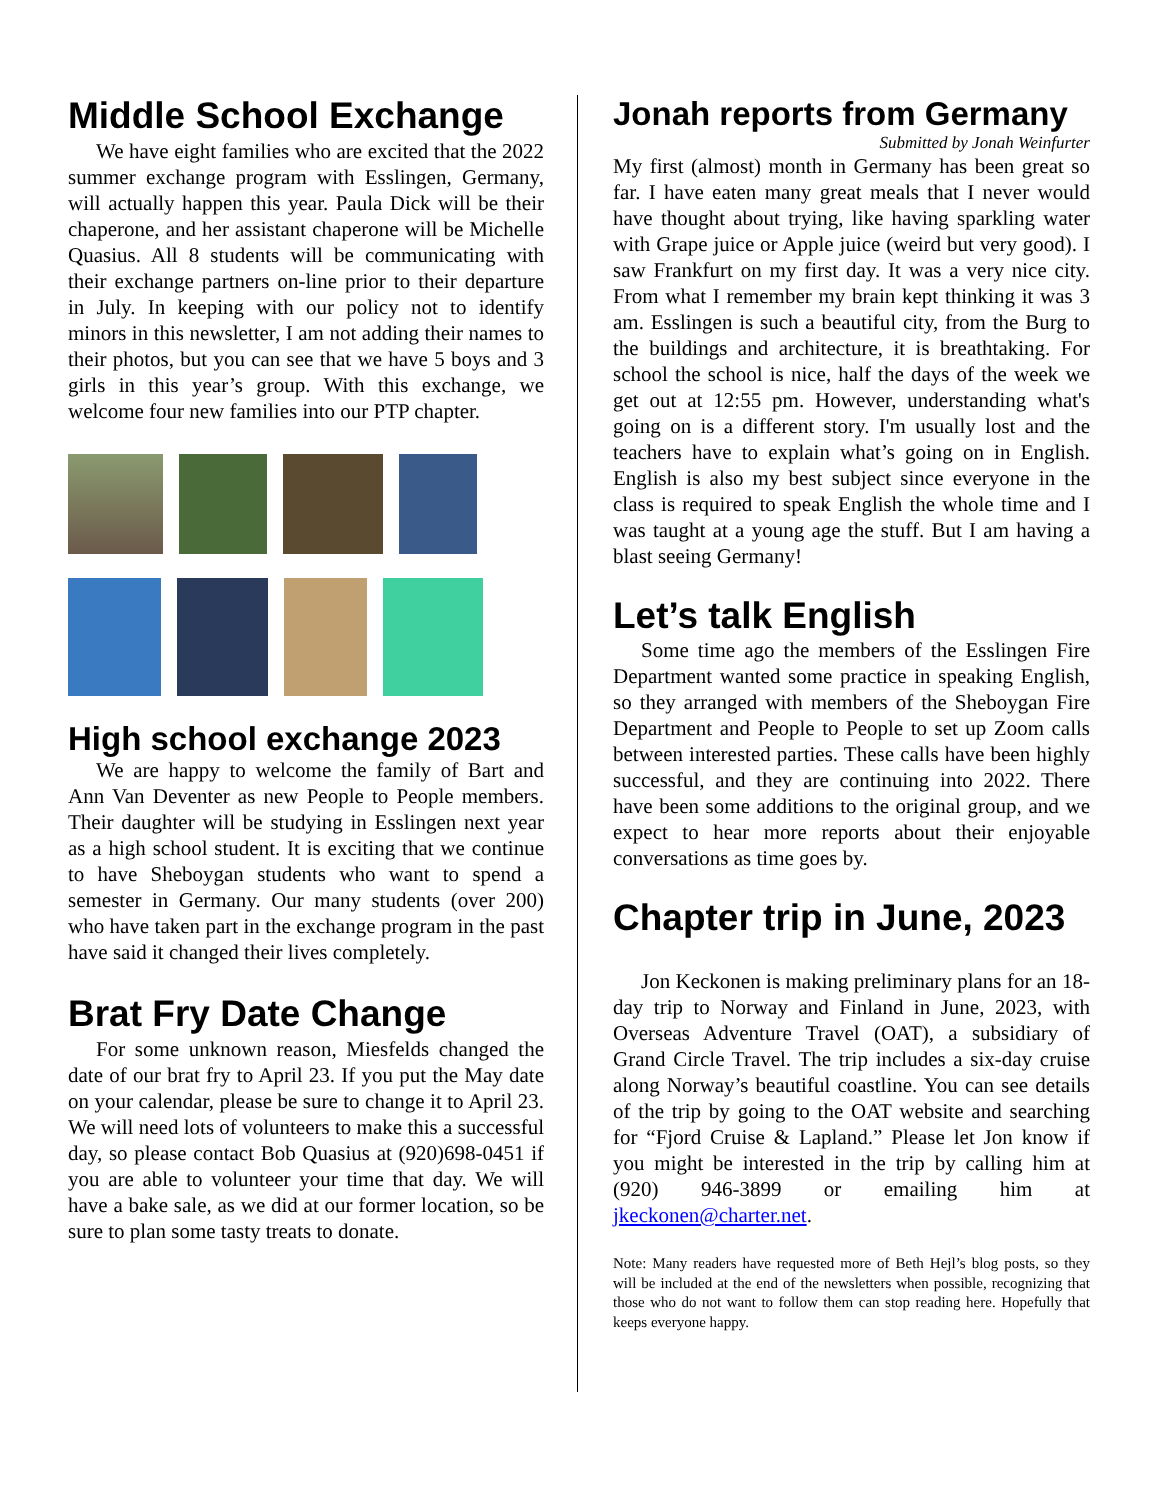Middle School Exchange
We have eight families who are excited that the 2022 summer exchange program with Esslingen, Germany, will actually happen this year. Paula Dick will be their chaperone, and her assistant chaperone will be Michelle Quasius. All 8 students will be communicating with their exchange partners on-line prior to their departure in July. In keeping with our policy not to identify minors in this newsletter, I am not adding their names to their photos, but you can see that we have 5 boys and 3 girls in this year’s group. With this exchange, we welcome four new families into our PTP chapter.
High school exchange 2023
We are happy to welcome the family of Bart and Ann Van Deventer as new People to People members. Their daughter will be studying in Esslingen next year as a high school student. It is exciting that we continue to have Sheboygan students who want to spend a semester in Germany. Our many students (over 200) who have taken part in the exchange program in the past have said it changed their lives completely.
Brat Fry Date Change
For some unknown reason, Miesfelds changed the date of our brat fry to April 23. If you put the May date on your calendar, please be sure to change it to April 23. We will need lots of volunteers to make this a successful day, so please contact Bob Quasius at (920)698-0451 if you are able to volunteer your time that day. We will have a bake sale, as we did at our former location, so be sure to plan some tasty treats to donate.
Jonah reports from Germany
Submitted by Jonah Weinfurter
My first (almost) month in Germany has been great so far. I have eaten many great meals that I never would have thought about trying, like having sparkling water with Grape juice or Apple juice (weird but very good). I saw Frankfurt on my first day. It was a very nice city. From what I remember my brain kept thinking it was 3 am. Esslingen is such a beautiful city, from the Burg to the buildings and architecture, it is breathtaking. For school the school is nice, half the days of the week we get out at 12:55 pm. However, understanding what's going on is a different story. I'm usually lost and the teachers have to explain what’s going on in English. English is also my best subject since everyone in the class is required to speak English the whole time and I was taught at a young age the stuff. But I am having a blast seeing Germany!
Let’s talk English
Some time ago the members of the Esslingen Fire Department wanted some practice in speaking English, so they arranged with members of the Sheboygan Fire Department and People to People to set up Zoom calls between interested parties. These calls have been highly successful, and they are continuing into 2022. There have been some additions to the original group, and we expect to hear more reports about their enjoyable conversations as time goes by.
Chapter trip in June, 2023
Jon Keckonen is making preliminary plans for an 18-day trip to Norway and Finland in June, 2023, with Overseas Adventure Travel (OAT), a subsidiary of Grand Circle Travel. The trip includes a six-day cruise along Norway’s beautiful coastline. You can see details of the trip by going to the OAT website and searching for “Fjord Cruise & Lapland.” Please let Jon know if you might be interested in the trip by calling him at (920) 946-3899 or emailing him at jkeckonen@charter.net.
Note: Many readers have requested more of Beth Hejl’s blog posts, so they will be included at the end of the newsletters when possible, recognizing that those who do not want to follow them can stop reading here. Hopefully that keeps everyone happy.